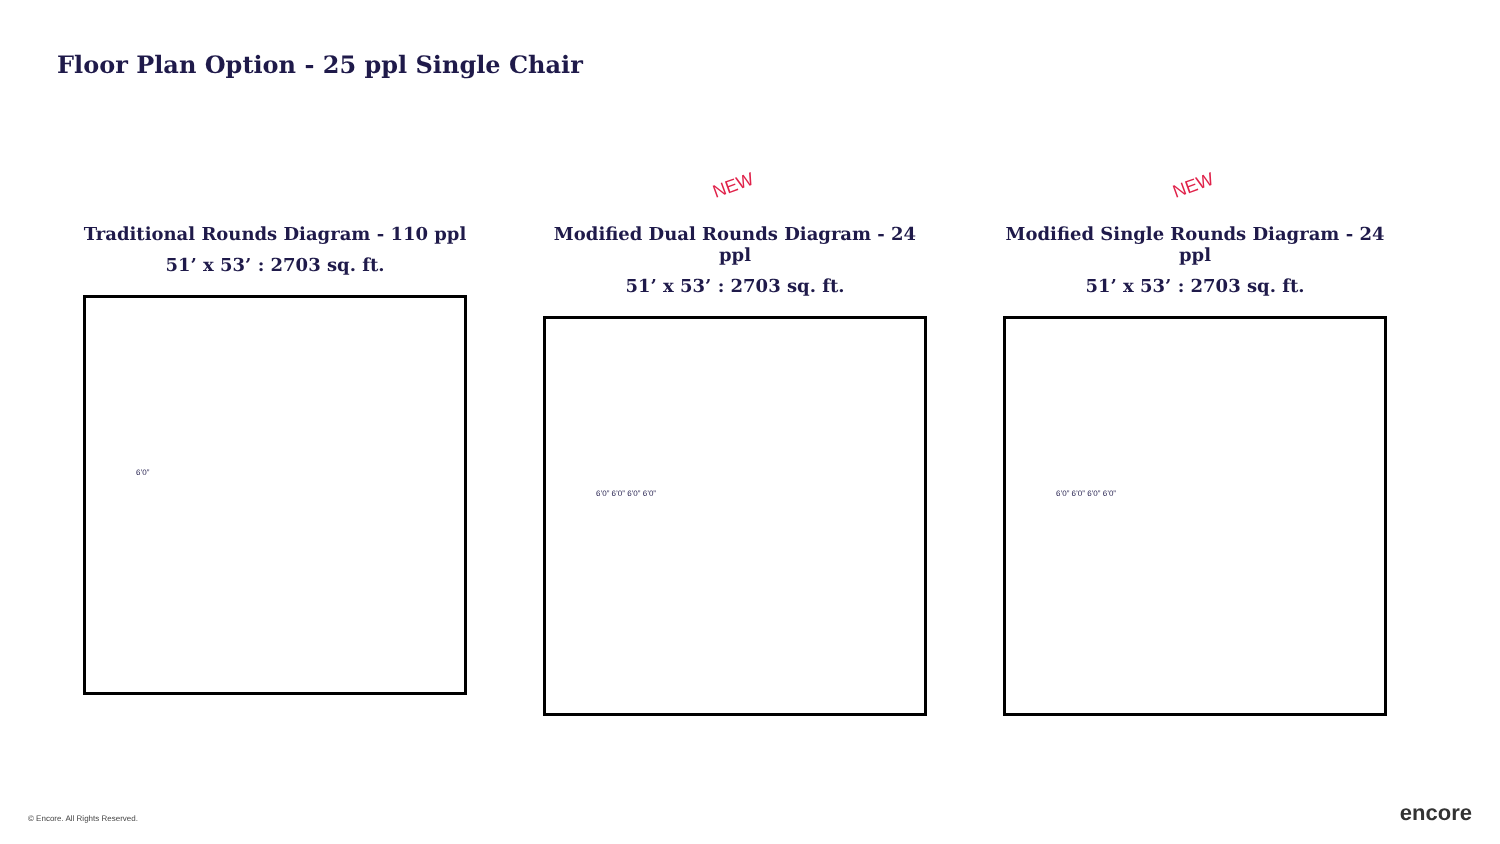Floor Plan Option - 25 ppl Single Chair
Traditional Rounds Diagram - 110 ppl
51’ x 53’ : 2703 sq. ft.
6’0”
NEW
Modified Dual Rounds Diagram - 24 ppl
51’ x 53’ : 2703 sq. ft.
6’0” 6’0” 6’0” 6’0”
NEW
Modified Single Rounds Diagram - 24 ppl
51’ x 53’ : 2703 sq. ft.
6’0” 6’0” 6’0” 6’0”
© Encore. All Rights Reserved. encore